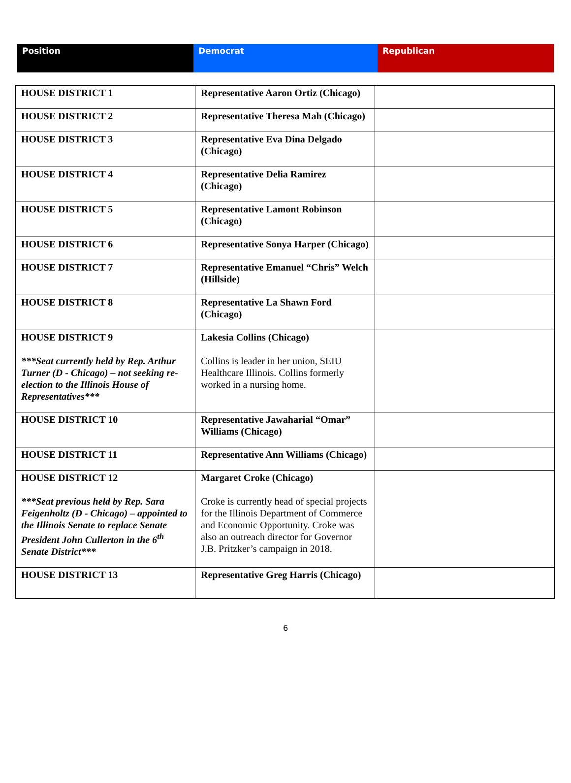| Position | Democrat | Republican |
| HOUSE DISTRICT 1 | Representative Aaron Ortiz (Chicago) | |
| HOUSE DISTRICT 2 | Representative Theresa Mah (Chicago) | |
| HOUSE DISTRICT 3 | Representative Eva Dina Delgado (Chicago) | |
| HOUSE DISTRICT 4 | Representative Delia Ramirez (Chicago) | |
| HOUSE DISTRICT 5 | Representative Lamont Robinson (Chicago) | |
| HOUSE DISTRICT 6 | Representative Sonya Harper (Chicago) | |
| HOUSE DISTRICT 7 | Representative Emanuel “Chris” Welch (Hillside) | |
| HOUSE DISTRICT 8 | Representative La Shawn Ford (Chicago) | |
| HOUSE DISTRICT 9 ***Seat currently held by Rep. Arthur Turner (D - Chicago) – not seeking re-election to the Illinois House of Representatives*** | Lakesia Collins (Chicago) Collins is leader in her union, SEIU Healthcare Illinois. Collins formerly worked in a nursing home. | |
| HOUSE DISTRICT 10 | Representative Jawaharial “Omar” Williams (Chicago) | |
| HOUSE DISTRICT 11 | Representative Ann Williams (Chicago) | |
| HOUSE DISTRICT 12 ***Seat previous held by Rep. Sara Feigenholtz (D - Chicago) – appointed to the Illinois Senate to replace Senate President John Cullerton in the 6<sup>th</sup> Senate District*** | Margaret Croke (Chicago) Croke is currently head of special projects for the Illinois Department of Commerce and Economic Opportunity. Croke was also an outreach director for Governor J.B. Pritzker’s campaign in 2018. | |
| HOUSE DISTRICT 13 | Representative Greg Harris (Chicago) | |
6